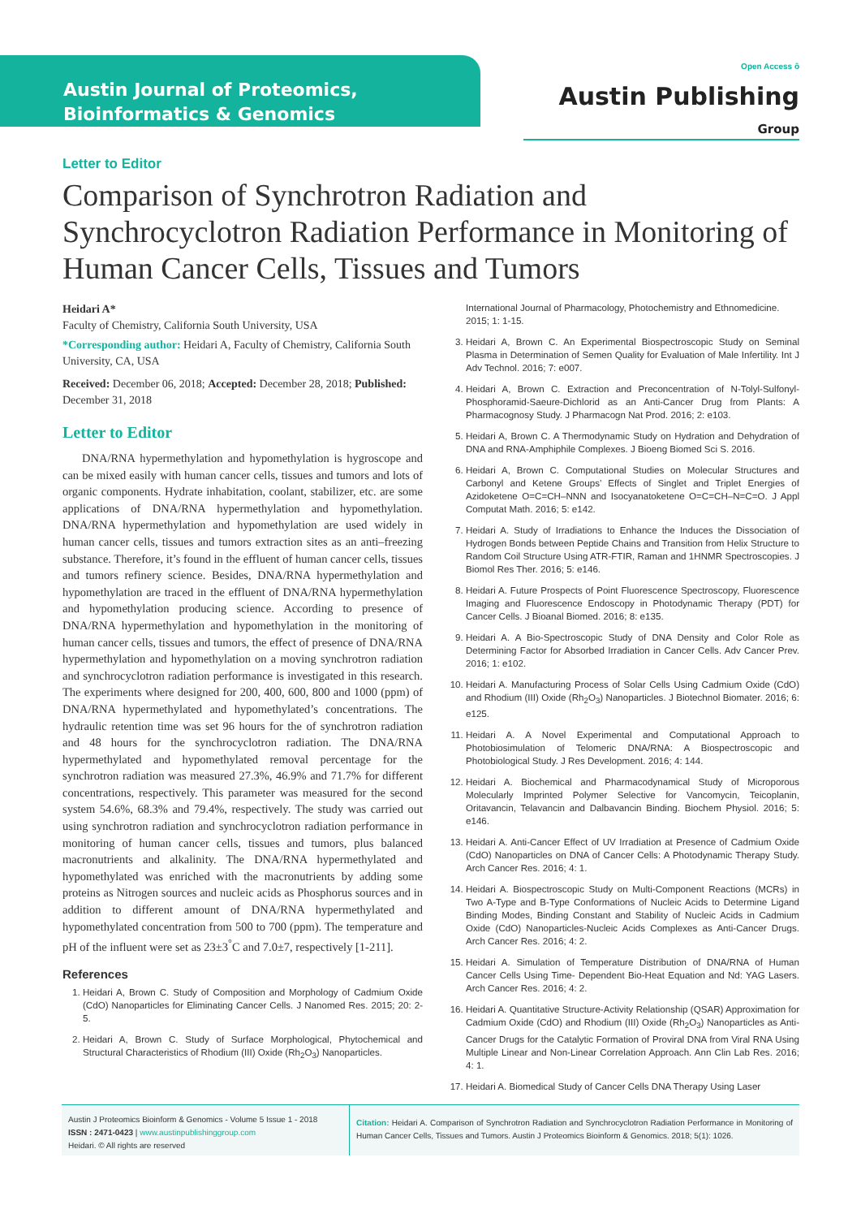Austin Journal of Proteomics, Bioinformatics & Genomics
Open Access ô
Austin Publishing Group
Letter to Editor
Comparison of Synchrotron Radiation and Synchrocyclotron Radiation Performance in Monitoring of Human Cancer Cells, Tissues and Tumors
Heidari A*
Faculty of Chemistry, California South University, USA
*Corresponding author: Heidari A, Faculty of Chemistry, California South University, CA, USA
Received: December 06, 2018; Accepted: December 28, 2018; Published: December 31, 2018
Letter to Editor
DNA/RNA hypermethylation and hypomethylation is hygroscope and can be mixed easily with human cancer cells, tissues and tumors and lots of organic components. Hydrate inhabitation, coolant, stabilizer, etc. are some applications of DNA/RNA hypermethylation and hypomethylation. DNA/RNA hypermethylation and hypomethylation are used widely in human cancer cells, tissues and tumors extraction sites as an anti–freezing substance. Therefore, it’s found in the effluent of human cancer cells, tissues and tumors refinery science. Besides, DNA/RNA hypermethylation and hypomethylation are traced in the effluent of DNA/RNA hypermethylation and hypomethylation producing science. According to presence of DNA/RNA hypermethylation and hypomethylation in the monitoring of human cancer cells, tissues and tumors, the effect of presence of DNA/RNA hypermethylation and hypomethylation on a moving synchrotron radiation and synchrocyclotron radiation performance is investigated in this research. The experiments where designed for 200, 400, 600, 800 and 1000 (ppm) of DNA/RNA hypermethylated and hypomethylated’s concentrations. The hydraulic retention time was set 96 hours for the of synchrotron radiation and 48 hours for the synchrocyclotron radiation. The DNA/RNA hypermethylated and hypomethylated removal percentage for the synchrotron radiation was measured 27.3%, 46.9% and 71.7% for different concentrations, respectively. This parameter was measured for the second system 54.6%, 68.3% and 79.4%, respectively. The study was carried out using synchrotron radiation and synchrocyclotron radiation performance in monitoring of human cancer cells, tissues and tumors, plus balanced macronutrients and alkalinity. The DNA/RNA hypermethylated and hypomethylated was enriched with the macronutrients by adding some proteins as Nitrogen sources and nucleic acids as Phosphorus sources and in addition to different amount of DNA/RNA hypermethylated and hypomethylated concentration from 500 to 700 (ppm). The temperature and pH of the influent were set as 23±3<sup>°</sup>C and 7.0±7, respectively [1-211].
References
1. Heidari A, Brown C. Study of Composition and Morphology of Cadmium Oxide (CdO) Nanoparticles for Eliminating Cancer Cells. J Nanomed Res. 2015; 20: 2-5.
2. Heidari A, Brown C. Study of Surface Morphological, Phytochemical and Structural Characteristics of Rhodium (III) Oxide (Rh<sub>2</sub>O<sub>3</sub>) Nanoparticles.
International Journal of Pharmacology, Photochemistry and Ethnomedicine. 2015; 1: 1-15.
3. Heidari A, Brown C. An Experimental Biospectroscopic Study on Seminal Plasma in Determination of Semen Quality for Evaluation of Male Infertility. Int J Adv Technol. 2016; 7: e007.
4. Heidari A, Brown C. Extraction and Preconcentration of N-Tolyl-Sulfonyl-Phosphoramid-Saeure-Dichlorid as an Anti-Cancer Drug from Plants: A Pharmacognosy Study. J Pharmacogn Nat Prod. 2016; 2: e103.
5. Heidari A, Brown C. A Thermodynamic Study on Hydration and Dehydration of DNA and RNA-Amphiphile Complexes. J Bioeng Biomed Sci S. 2016.
6. Heidari A, Brown C. Computational Studies on Molecular Structures and Carbonyl and Ketene Groups’ Effects of Singlet and Triplet Energies of Azidoketene O=C=CH–NNN and Isocyanatoketene O=C=CH–N=C=O. J Appl Computat Math. 2016; 5: e142.
7. Heidari A. Study of Irradiations to Enhance the Induces the Dissociation of Hydrogen Bonds between Peptide Chains and Transition from Helix Structure to Random Coil Structure Using ATR-FTIR, Raman and 1HNMR Spectroscopies. J Biomol Res Ther. 2016; 5: e146.
8. Heidari A. Future Prospects of Point Fluorescence Spectroscopy, Fluorescence Imaging and Fluorescence Endoscopy in Photodynamic Therapy (PDT) for Cancer Cells. J Bioanal Biomed. 2016; 8: e135.
9. Heidari A. A Bio-Spectroscopic Study of DNA Density and Color Role as Determining Factor for Absorbed Irradiation in Cancer Cells. Adv Cancer Prev. 2016; 1: e102.
10. Heidari A. Manufacturing Process of Solar Cells Using Cadmium Oxide (CdO) and Rhodium (III) Oxide (Rh<sub>2</sub>O<sub>3</sub>) Nanoparticles. J Biotechnol Biomater. 2016; 6: e125.
11. Heidari A. A Novel Experimental and Computational Approach to Photobiosimulation of Telomeric DNA/RNA: A Biospectroscopic and Photobiological Study. J Res Development. 2016; 4: 144.
12. Heidari A. Biochemical and Pharmacodynamical Study of Microporous Molecularly Imprinted Polymer Selective for Vancomycin, Teicoplanin, Oritavancin, Telavancin and Dalbavancin Binding. Biochem Physiol. 2016; 5: e146.
13. Heidari A. Anti-Cancer Effect of UV Irradiation at Presence of Cadmium Oxide (CdO) Nanoparticles on DNA of Cancer Cells: A Photodynamic Therapy Study. Arch Cancer Res. 2016; 4: 1.
14. Heidari A. Biospectroscopic Study on Multi-Component Reactions (MCRs) in Two A-Type and B-Type Conformations of Nucleic Acids to Determine Ligand Binding Modes, Binding Constant and Stability of Nucleic Acids in Cadmium Oxide (CdO) Nanoparticles-Nucleic Acids Complexes as Anti-Cancer Drugs. Arch Cancer Res. 2016; 4: 2.
15. Heidari A. Simulation of Temperature Distribution of DNA/RNA of Human Cancer Cells Using Time- Dependent Bio-Heat Equation and Nd: YAG Lasers. Arch Cancer Res. 2016; 4: 2.
16. Heidari A. Quantitative Structure-Activity Relationship (QSAR) Approximation for Cadmium Oxide (CdO) and Rhodium (III) Oxide (Rh<sub>2</sub>O<sub>3</sub>) Nanoparticles as Anti-Cancer Drugs for the Catalytic Formation of Proviral DNA from Viral RNA Using Multiple Linear and Non-Linear Correlation Approach. Ann Clin Lab Res. 2016; 4: 1.
17. Heidari A. Biomedical Study of Cancer Cells DNA Therapy Using Laser
Austin J Proteomics Bioinform & Genomics - Volume 5 Issue 1 - 2018
ISSN : 2471-0423 | www.austinpublishinggroup.com
Heidari. © All rights are reserved
Citation: Heidari A. Comparison of Synchrotron Radiation and Synchrocyclotron Radiation Performance in Monitoring of Human Cancer Cells, Tissues and Tumors. Austin J Proteomics Bioinform & Genomics. 2018; 5(1): 1026.